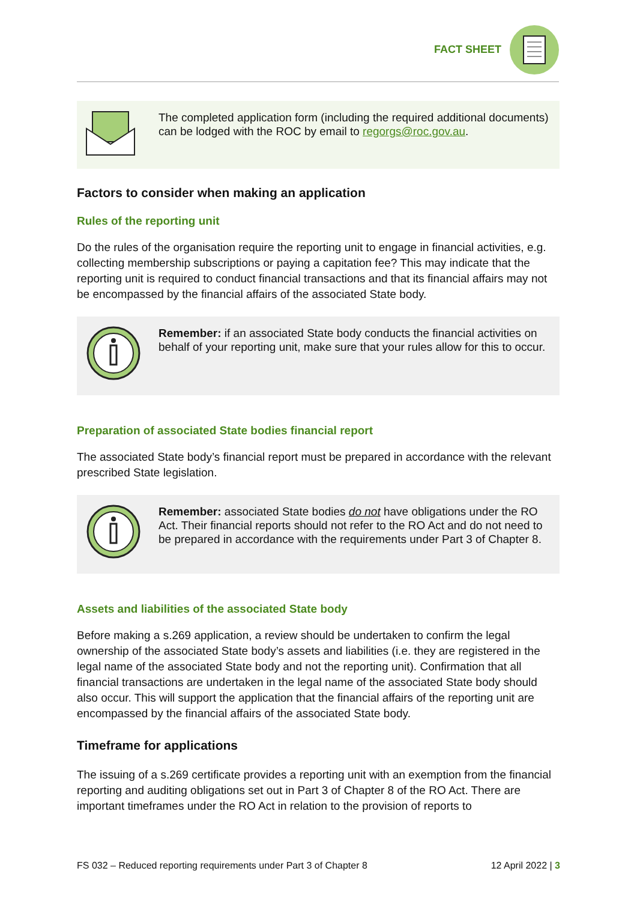FACT SHEET
The completed application form (including the required additional documents) can be lodged with the ROC by email to regorgs@roc.gov.au.
Factors to consider when making an application
Rules of the reporting unit
Do the rules of the organisation require the reporting unit to engage in financial activities, e.g. collecting membership subscriptions or paying a capitation fee? This may indicate that the reporting unit is required to conduct financial transactions and that its financial affairs may not be encompassed by the financial affairs of the associated State body.
Remember: if an associated State body conducts the financial activities on behalf of your reporting unit, make sure that your rules allow for this to occur.
Preparation of associated State bodies financial report
The associated State body’s financial report must be prepared in accordance with the relevant prescribed State legislation.
Remember: associated State bodies do not have obligations under the RO Act. Their financial reports should not refer to the RO Act and do not need to be prepared in accordance with the requirements under Part 3 of Chapter 8.
Assets and liabilities of the associated State body
Before making a s.269 application, a review should be undertaken to confirm the legal ownership of the associated State body’s assets and liabilities (i.e. they are registered in the legal name of the associated State body and not the reporting unit). Confirmation that all financial transactions are undertaken in the legal name of the associated State body should also occur. This will support the application that the financial affairs of the reporting unit are encompassed by the financial affairs of the associated State body.
Timeframe for applications
The issuing of a s.269 certificate provides a reporting unit with an exemption from the financial reporting and auditing obligations set out in Part 3 of Chapter 8 of the RO Act. There are important timeframes under the RO Act in relation to the provision of reports to
FS 032 – Reduced reporting requirements under Part 3 of Chapter 8 12 April 2022 | 3